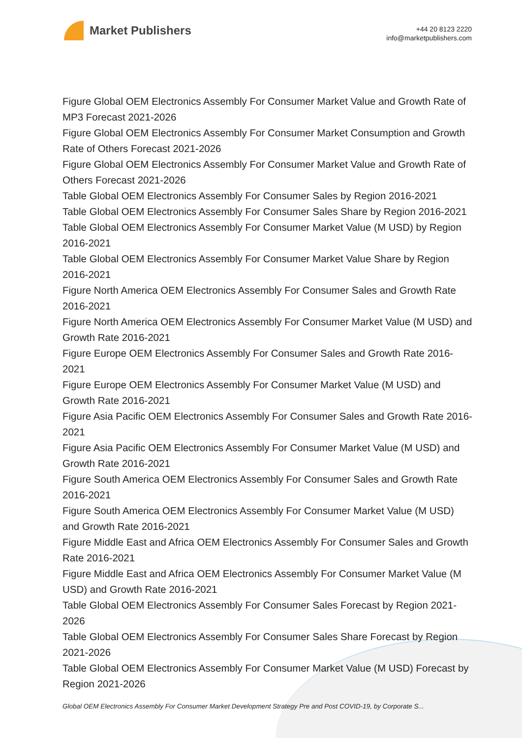Market Publishers
+44 20 8123 2220
info@marketpublishers.com
Figure Global OEM Electronics Assembly For Consumer Market Value and Growth Rate of MP3 Forecast 2021-2026
Figure Global OEM Electronics Assembly For Consumer Market Consumption and Growth Rate of Others Forecast 2021-2026
Figure Global OEM Electronics Assembly For Consumer Market Value and Growth Rate of Others Forecast 2021-2026
Table Global OEM Electronics Assembly For Consumer Sales by Region 2016-2021
Table Global OEM Electronics Assembly For Consumer Sales Share by Region 2016-2021
Table Global OEM Electronics Assembly For Consumer Market Value (M USD) by Region 2016-2021
Table Global OEM Electronics Assembly For Consumer Market Value Share by Region 2016-2021
Figure North America OEM Electronics Assembly For Consumer Sales and Growth Rate 2016-2021
Figure North America OEM Electronics Assembly For Consumer Market Value (M USD) and Growth Rate 2016-2021
Figure Europe OEM Electronics Assembly For Consumer Sales and Growth Rate 2016-2021
Figure Europe OEM Electronics Assembly For Consumer Market Value (M USD) and Growth Rate 2016-2021
Figure Asia Pacific OEM Electronics Assembly For Consumer Sales and Growth Rate 2016-2021
Figure Asia Pacific OEM Electronics Assembly For Consumer Market Value (M USD) and Growth Rate 2016-2021
Figure South America OEM Electronics Assembly For Consumer Sales and Growth Rate 2016-2021
Figure South America OEM Electronics Assembly For Consumer Market Value (M USD) and Growth Rate 2016-2021
Figure Middle East and Africa OEM Electronics Assembly For Consumer Sales and Growth Rate 2016-2021
Figure Middle East and Africa OEM Electronics Assembly For Consumer Market Value (M USD) and Growth Rate 2016-2021
Table Global OEM Electronics Assembly For Consumer Sales Forecast by Region 2021-2026
Table Global OEM Electronics Assembly For Consumer Sales Share Forecast by Region 2021-2026
Table Global OEM Electronics Assembly For Consumer Market Value (M USD) Forecast by Region 2021-2026
Global OEM Electronics Assembly For Consumer Market Development Strategy Pre and Post COVID-19, by Corporate S...